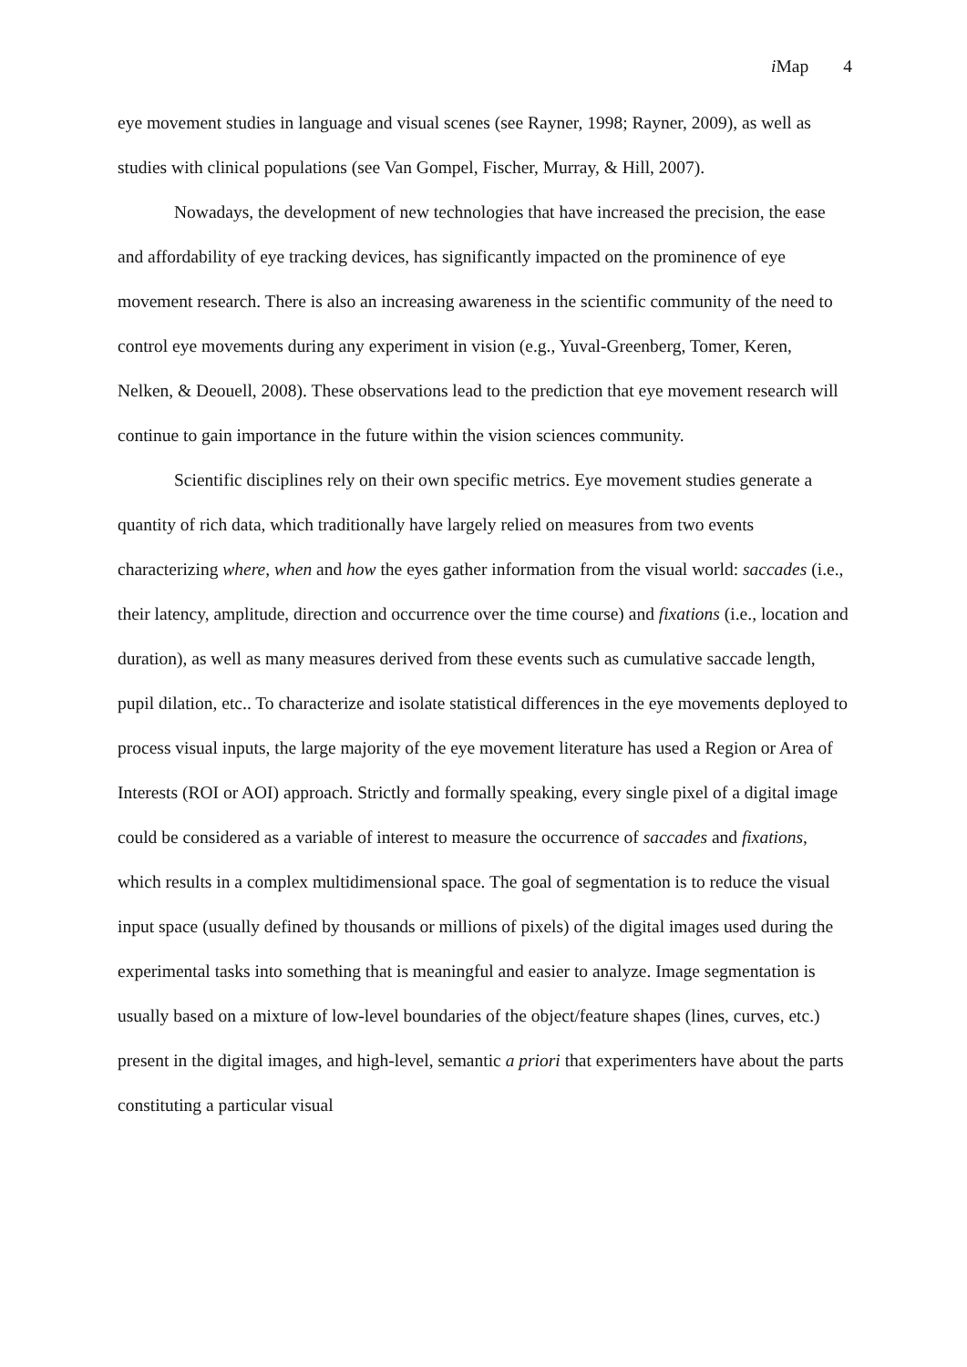i Map 4
eye movement studies in language and visual scenes (see Rayner, 1998; Rayner, 2009), as well as studies with clinical populations (see Van Gompel, Fischer, Murray, & Hill, 2007).
Nowadays, the development of new technologies that have increased the precision, the ease and affordability of eye tracking devices, has significantly impacted on the prominence of eye movement research. There is also an increasing awareness in the scientific community of the need to control eye movements during any experiment in vision (e.g., Yuval-Greenberg, Tomer, Keren, Nelken, & Deouell, 2008). These observations lead to the prediction that eye movement research will continue to gain importance in the future within the vision sciences community.
Scientific disciplines rely on their own specific metrics. Eye movement studies generate a quantity of rich data, which traditionally have largely relied on measures from two events characterizing where, when and how the eyes gather information from the visual world: saccades (i.e., their latency, amplitude, direction and occurrence over the time course) and fixations (i.e., location and duration), as well as many measures derived from these events such as cumulative saccade length, pupil dilation, etc.. To characterize and isolate statistical differences in the eye movements deployed to process visual inputs, the large majority of the eye movement literature has used a Region or Area of Interests (ROI or AOI) approach. Strictly and formally speaking, every single pixel of a digital image could be considered as a variable of interest to measure the occurrence of saccades and fixations, which results in a complex multidimensional space. The goal of segmentation is to reduce the visual input space (usually defined by thousands or millions of pixels) of the digital images used during the experimental tasks into something that is meaningful and easier to analyze. Image segmentation is usually based on a mixture of low-level boundaries of the object/feature shapes (lines, curves, etc.) present in the digital images, and high-level, semantic a priori that experimenters have about the parts constituting a particular visual